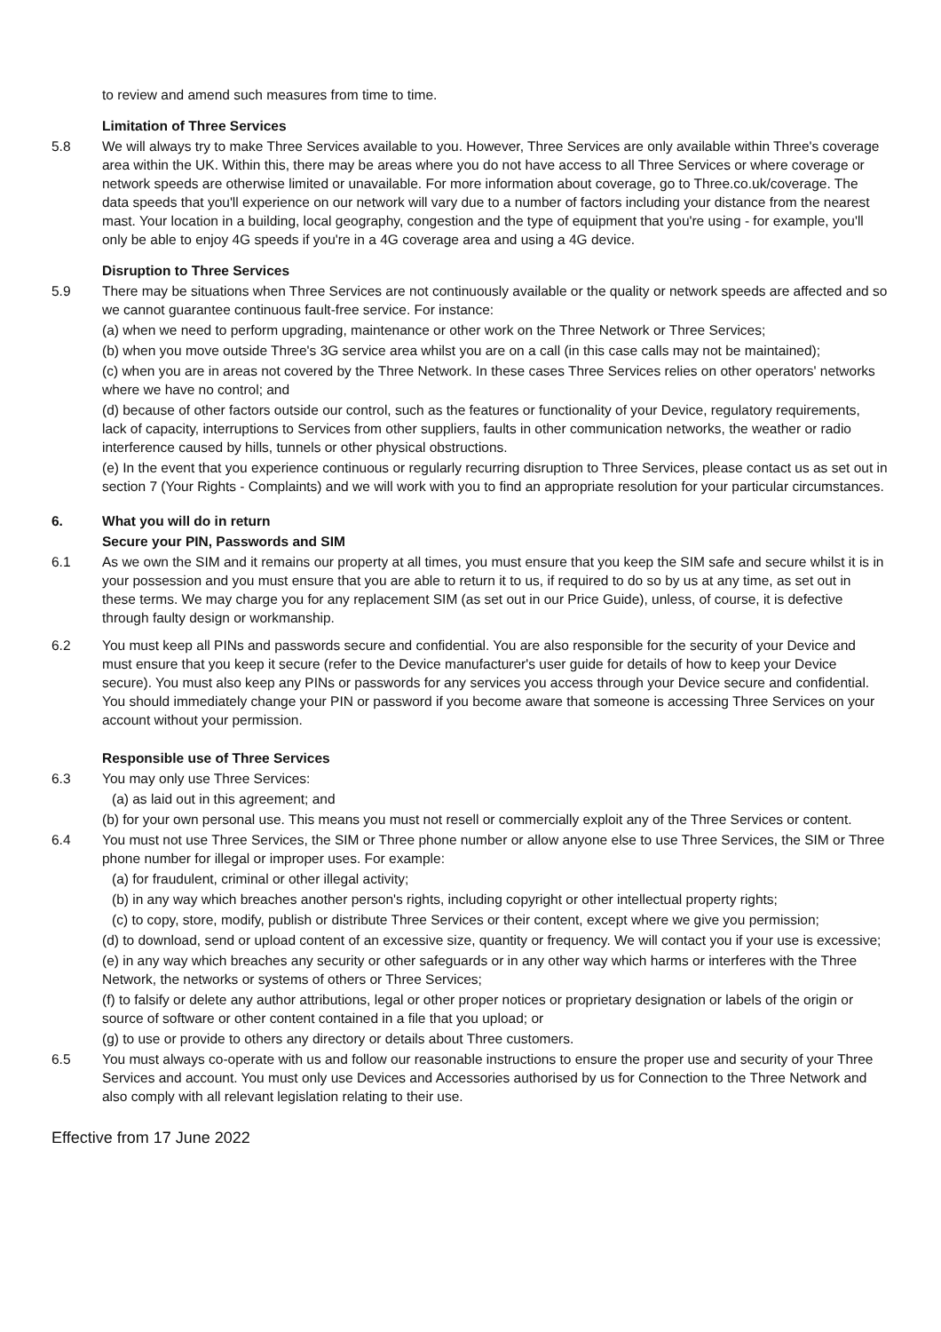to review and amend such measures from time to time.
Limitation of Three Services
5.8 We will always try to make Three Services available to you. However, Three Services are only available within Three's coverage area within the UK. Within this, there may be areas where you do not have access to all Three Services or where coverage or network speeds are otherwise limited or unavailable. For more information about coverage, go to Three.co.uk/coverage. The data speeds that you'll experience on our network will vary due to a number of factors including your distance from the nearest mast. Your location in a building, local geography, congestion and the type of equipment that you're using - for example, you'll only be able to enjoy 4G speeds if you're in a 4G coverage area and using a 4G device.
Disruption to Three Services
5.9 There may be situations when Three Services are not continuously available or the quality or network speeds are affected and so we cannot guarantee continuous fault-free service. For instance:
(a) when we need to perform upgrading, maintenance or other work on the Three Network or Three Services;
(b) when you move outside Three's 3G service area whilst you are on a call (in this case calls may not be maintained);
(c) when you are in areas not covered by the Three Network. In these cases Three Services relies on other operators' networks where we have no control; and
(d) because of other factors outside our control, such as the features or functionality of your Device, regulatory requirements, lack of capacity, interruptions to Services from other suppliers, faults in other communication networks, the weather or radio interference caused by hills, tunnels or other physical obstructions.
(e) In the event that you experience continuous or regularly recurring disruption to Three Services, please contact us as set out in section 7 (Your Rights - Complaints) and we will work with you to find an appropriate resolution for your particular circumstances.
6. What you will do in return
Secure your PIN, Passwords and SIM
6.1 As we own the SIM and it remains our property at all times, you must ensure that you keep the SIM safe and secure whilst it is in your possession and you must ensure that you are able to return it to us, if required to do so by us at any time, as set out in these terms. We may charge you for any replacement SIM (as set out in our Price Guide), unless, of course, it is defective through faulty design or workmanship.
6.2 You must keep all PINs and passwords secure and confidential. You are also responsible for the security of your Device and must ensure that you keep it secure (refer to the Device manufacturer's user guide for details of how to keep your Device secure). You must also keep any PINs or passwords for any services you access through your Device secure and confidential. You should immediately change your PIN or password if you become aware that someone is accessing Three Services on your account without your permission.
Responsible use of Three Services
6.3 You may only use Three Services:
(a) as laid out in this agreement; and
(b) for your own personal use. This means you must not resell or commercially exploit any of the Three Services or content.
6.4 You must not use Three Services, the SIM or Three phone number or allow anyone else to use Three Services, the SIM or Three phone number for illegal or improper uses. For example:
(a) for fraudulent, criminal or other illegal activity;
(b) in any way which breaches another person's rights, including copyright or other intellectual property rights;
(c) to copy, store, modify, publish or distribute Three Services or their content, except where we give you permission;
(d) to download, send or upload content of an excessive size, quantity or frequency. We will contact you if your use is excessive;
(e) in any way which breaches any security or other safeguards or in any other way which harms or interferes with the Three Network, the networks or systems of others or Three Services;
(f) to falsify or delete any author attributions, legal or other proper notices or proprietary designation or labels of the origin or source of software or other content contained in a file that you upload; or
(g) to use or provide to others any directory or details about Three customers.
6.5 You must always co-operate with us and follow our reasonable instructions to ensure the proper use and security of your Three Services and account. You must only use Devices and Accessories authorised by us for Connection to the Three Network and also comply with all relevant legislation relating to their use.
Effective from 17 June 2022